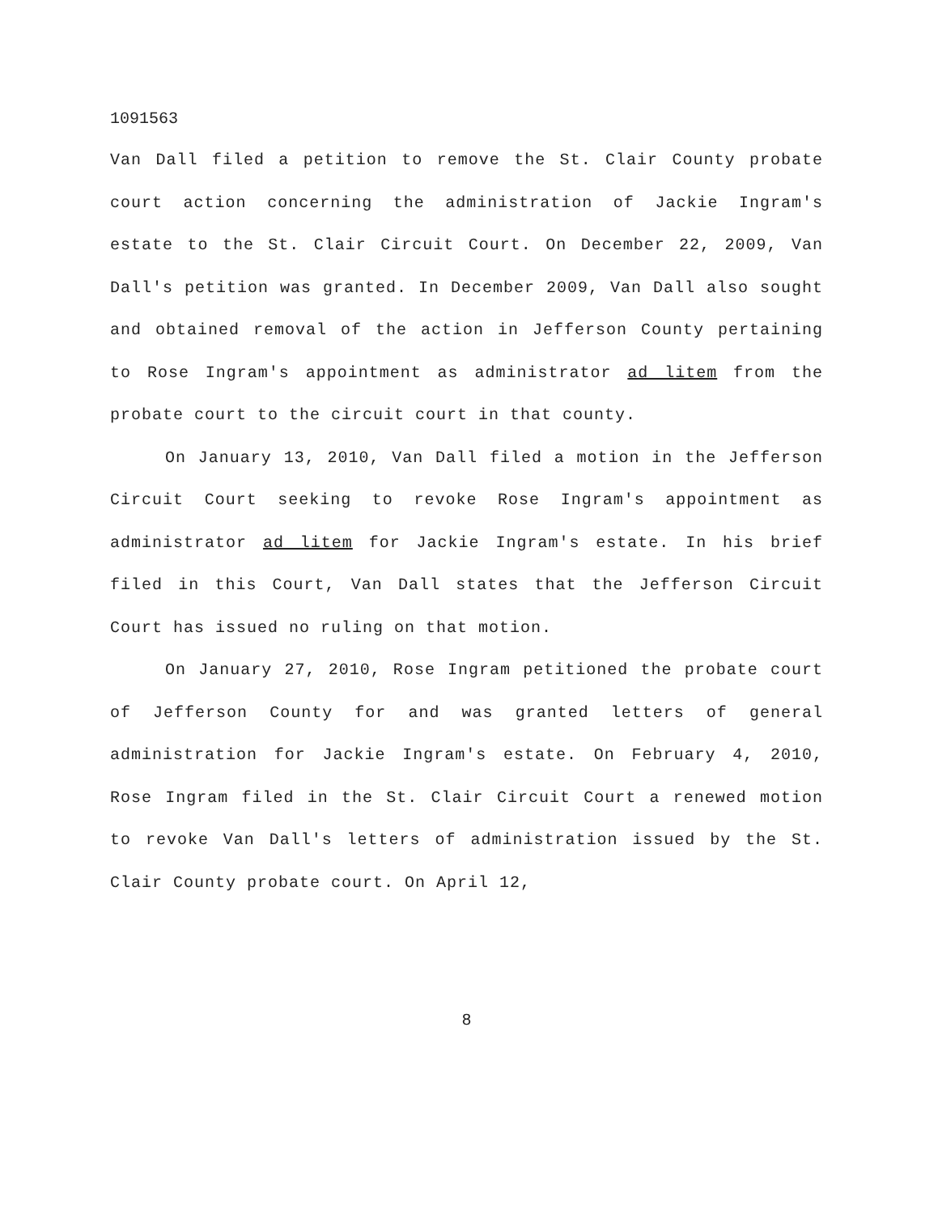1091563
Van Dall filed a petition to remove the St. Clair County probate court action concerning the administration of Jackie Ingram's estate to the St. Clair Circuit Court. On December 22, 2009, Van Dall's petition was granted. In December 2009, Van Dall also sought and obtained removal of the action in Jefferson County pertaining to Rose Ingram's appointment as administrator ad litem from the probate court to the circuit court in that county.
On January 13, 2010, Van Dall filed a motion in the Jefferson Circuit Court seeking to revoke Rose Ingram's appointment as administrator ad litem for Jackie Ingram's estate. In his brief filed in this Court, Van Dall states that the Jefferson Circuit Court has issued no ruling on that motion.
On January 27, 2010, Rose Ingram petitioned the probate court of Jefferson County for and was granted letters of general administration for Jackie Ingram's estate. On February 4, 2010, Rose Ingram filed in the St. Clair Circuit Court a renewed motion to revoke Van Dall's letters of administration issued by the St. Clair County probate court. On April 12,
8